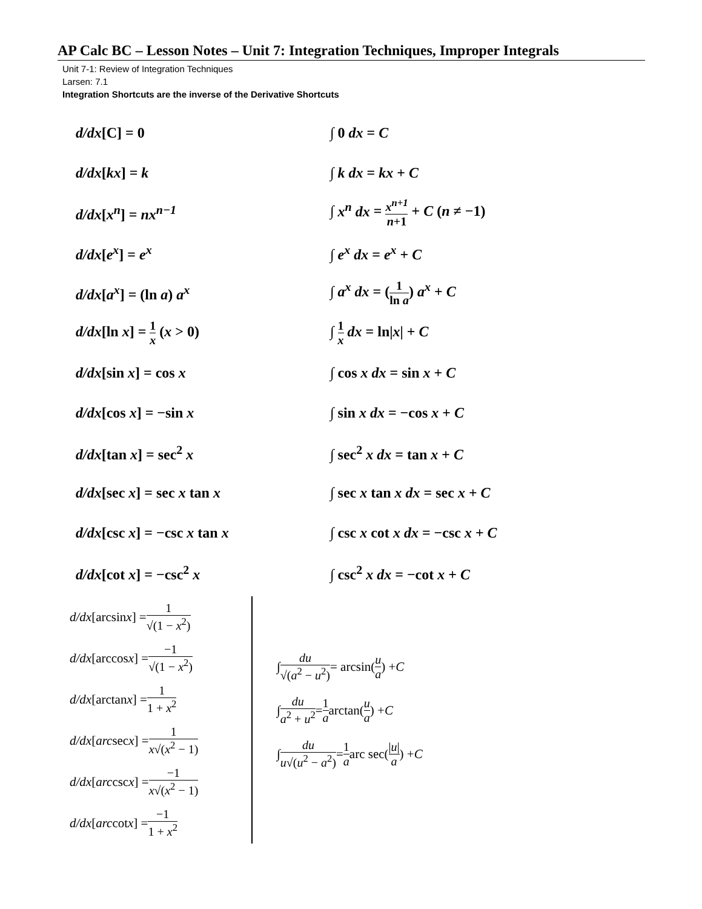AP Calc BC – Lesson Notes – Unit 7: Integration Techniques, Improper Integrals
Unit 7-1: Review of Integration Techniques
Larsen: 7.1
Integration Shortcuts are the inverse of the Derivative Shortcuts
d/dx[C] = 0 ∫ 0 dx = C
d/dx[kx] = k ∫ k dx = kx + C
d/dx[x<sup>n</sup>] = nx<sup>n−1</sup>
∫ x<sup>n</sup> dx = x<sup>n+1</sup> n+1 + C (n ≠ −1)
d/dx[e<sup>x</sup>] = e<sup>x</sup> ∫ e<sup>x</sup> dx = e<sup>x</sup> + C
d/dx[a<sup>x</sup>] = (ln a) a<sup>x</sup> ∫ a<sup>x</sup> dx = (1 ln a) a<sup>x</sup> + C
d/dx[ln x] = 1 x (x > 0)
∫ 1 x dx = ln|x| + C
d/dx[sin x] = cos x ∫ cos x dx = sin x + C
d/dx[cos x] = −sin x ∫ sin x dx = −cos x + C
d/dx[tan x] = sec<sup>2</sup> x ∫ sec<sup>2</sup> x dx = tan x + C
d/dx[sec x] = sec x tan x
∫ sec x tan x dx = sec x + C
d/dx[csc x] = −csc x tan x
∫ csc x cot x dx = −csc x + C
d/dx[cot x] = −csc<sup>2</sup> x ∫ csc<sup>2</sup> x dx = −cot x + C
d/dx [arcsin x] = 1 √(1 − x<sup>2</sup>)
d/dx [arccos x] = −1 √(1 − x<sup>2</sup>)
d/dx [arctan x] = 1 1 + x<sup>2</sup>
d/dx [arc sec x] = 1 x√(x<sup>2</sup> − 1)
d/dx [arc csc x] = −1 x√(x<sup>2</sup> − 1)
d/dx [arc cot x] = −1 1 + x<sup>2</sup>
∫ du √(a<sup>2</sup> − u<sup>2</sup>) = arcsin(u a) + C
∫ du a<sup>2</sup> + u<sup>2</sup> = 1 a arctan(u a) + C
∫ du u√(u<sup>2</sup> − a<sup>2</sup>) = 1 a arc sec(|u| a) + C